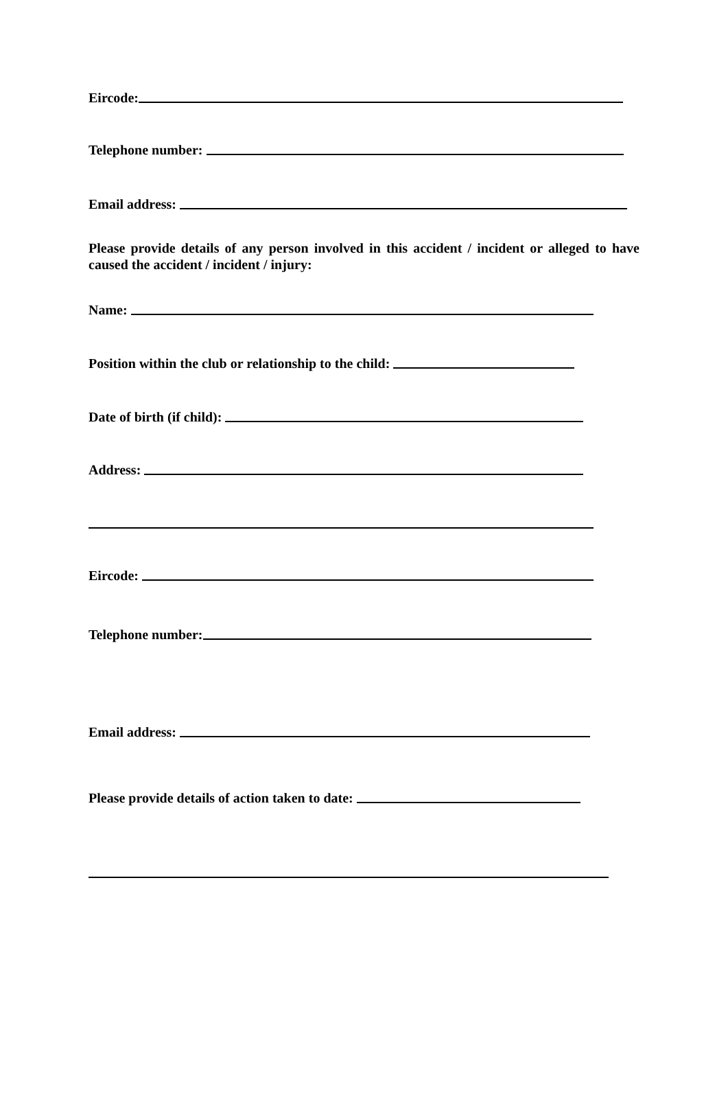Eircode:
Telephone number:
Email address:
Please provide details of any person involved in this accident / incident or alleged to have caused the accident / incident / injury:
Name:
Position within the club or relationship to the child:
Date of birth (if child):
Address:
Eircode:
Telephone number:
Email address:
Please provide details of action taken to date: